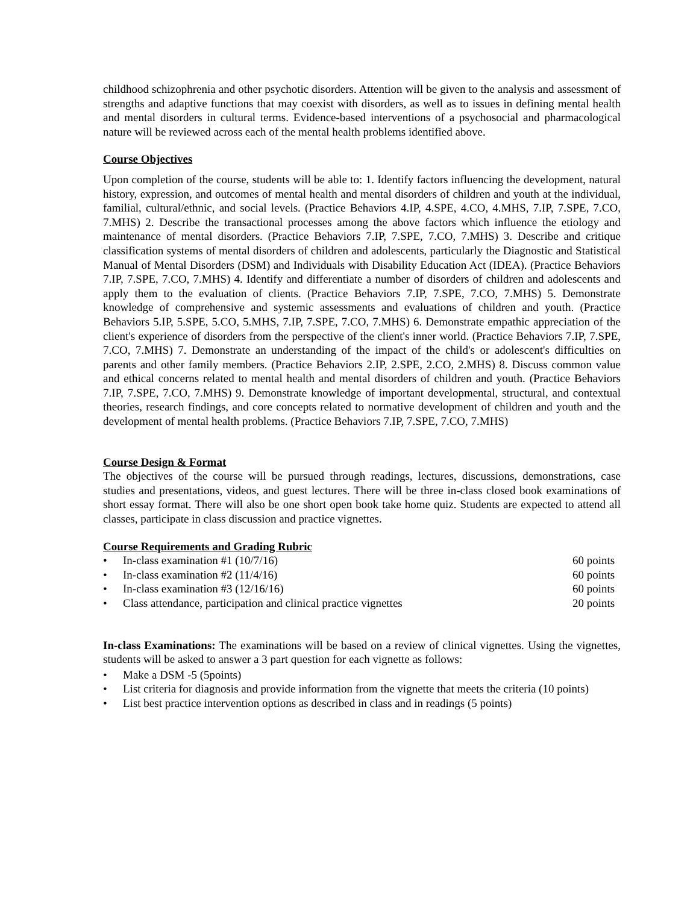childhood schizophrenia and other psychotic disorders. Attention will be given to the analysis and assessment of strengths and adaptive functions that may coexist with disorders, as well as to issues in defining mental health and mental disorders in cultural terms. Evidence-based interventions of a psychosocial and pharmacological nature will be reviewed across each of the mental health problems identified above.
Course Objectives
Upon completion of the course, students will be able to: 1. Identify factors influencing the development, natural history, expression, and outcomes of mental health and mental disorders of children and youth at the individual, familial, cultural/ethnic, and social levels. (Practice Behaviors 4.IP, 4.SPE, 4.CO, 4.MHS, 7.IP, 7.SPE, 7.CO, 7.MHS) 2. Describe the transactional processes among the above factors which influence the etiology and maintenance of mental disorders. (Practice Behaviors 7.IP, 7.SPE, 7.CO, 7.MHS) 3. Describe and critique classification systems of mental disorders of children and adolescents, particularly the Diagnostic and Statistical Manual of Mental Disorders (DSM) and Individuals with Disability Education Act (IDEA). (Practice Behaviors 7.IP, 7.SPE, 7.CO, 7.MHS) 4. Identify and differentiate a number of disorders of children and adolescents and apply them to the evaluation of clients. (Practice Behaviors 7.IP, 7.SPE, 7.CO, 7.MHS) 5. Demonstrate knowledge of comprehensive and systemic assessments and evaluations of children and youth. (Practice Behaviors 5.IP, 5.SPE, 5.CO, 5.MHS, 7.IP, 7.SPE, 7.CO, 7.MHS) 6. Demonstrate empathic appreciation of the client's experience of disorders from the perspective of the client's inner world. (Practice Behaviors 7.IP, 7.SPE, 7.CO, 7.MHS) 7. Demonstrate an understanding of the impact of the child's or adolescent's difficulties on parents and other family members. (Practice Behaviors 2.IP, 2.SPE, 2.CO, 2.MHS) 8. Discuss common value and ethical concerns related to mental health and mental disorders of children and youth. (Practice Behaviors 7.IP, 7.SPE, 7.CO, 7.MHS) 9. Demonstrate knowledge of important developmental, structural, and contextual theories, research findings, and core concepts related to normative development of children and youth and the development of mental health problems. (Practice Behaviors 7.IP, 7.SPE, 7.CO, 7.MHS)
Course Design & Format
The objectives of the course will be pursued through readings, lectures, discussions, demonstrations, case studies and presentations, videos, and guest lectures. There will be three in-class closed book examinations of short essay format. There will also be one short open book take home quiz. Students are expected to attend all classes, participate in class discussion and practice vignettes.
Course Requirements and Grading Rubric
• In-class examination #1 (10/7/16) 60 points
• In-class examination #2 (11/4/16) 60 points
• In-class examination #3 (12/16/16) 60 points
• Class attendance, participation and clinical practice vignettes 20 points
In-class Examinations: The examinations will be based on a review of clinical vignettes. Using the vignettes, students will be asked to answer a 3 part question for each vignette as follows:
• Make a DSM -5 (5points)
• List criteria for diagnosis and provide information from the vignette that meets the criteria (10 points)
• List best practice intervention options as described in class and in readings (5 points)